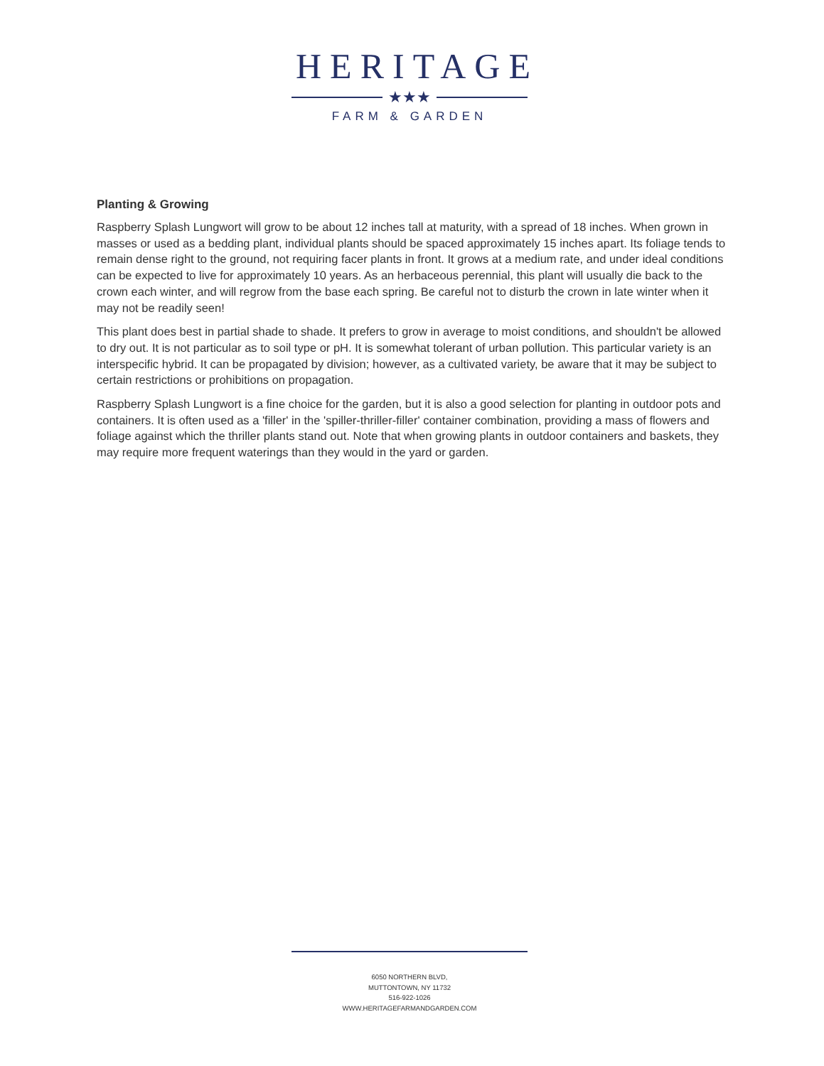HERITAGE
★★★
FARM & GARDEN
Planting & Growing
Raspberry Splash Lungwort will grow to be about 12 inches tall at maturity, with a spread of 18 inches. When grown in masses or used as a bedding plant, individual plants should be spaced approximately 15 inches apart. Its foliage tends to remain dense right to the ground, not requiring facer plants in front. It grows at a medium rate, and under ideal conditions can be expected to live for approximately 10 years. As an herbaceous perennial, this plant will usually die back to the crown each winter, and will regrow from the base each spring. Be careful not to disturb the crown in late winter when it may not be readily seen!
This plant does best in partial shade to shade. It prefers to grow in average to moist conditions, and shouldn't be allowed to dry out. It is not particular as to soil type or pH. It is somewhat tolerant of urban pollution. This particular variety is an interspecific hybrid. It can be propagated by division; however, as a cultivated variety, be aware that it may be subject to certain restrictions or prohibitions on propagation.
Raspberry Splash Lungwort is a fine choice for the garden, but it is also a good selection for planting in outdoor pots and containers. It is often used as a 'filler' in the 'spiller-thriller-filler' container combination, providing a mass of flowers and foliage against which the thriller plants stand out. Note that when growing plants in outdoor containers and baskets, they may require more frequent waterings than they would in the yard or garden.
6050 NORTHERN BLVD,
MUTTONTOWN, NY 11732
516-922-1026
WWW.HERITAGEFARMANDGARDEN.COM